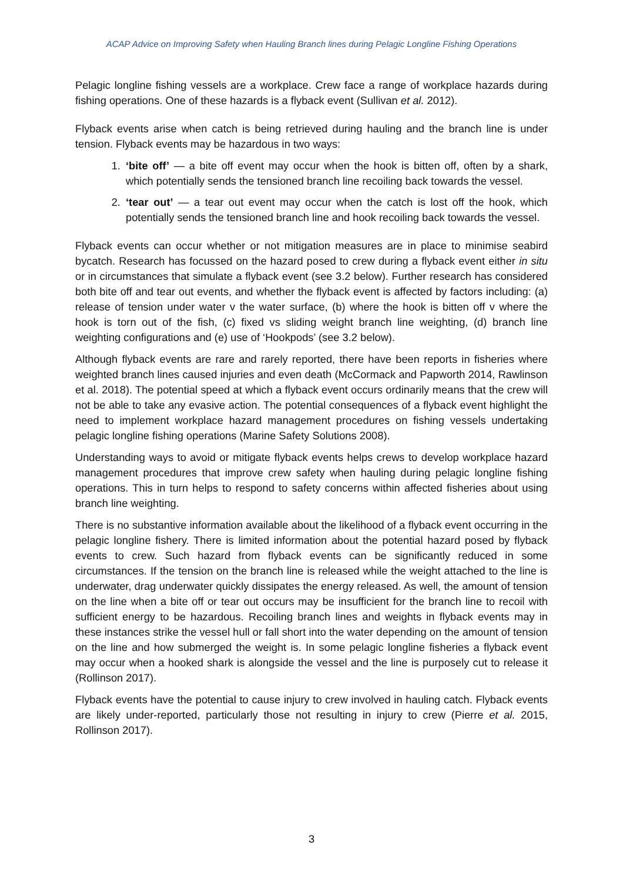ACAP Advice on Improving Safety when Hauling Branch lines during Pelagic Longline Fishing Operations
Pelagic longline fishing vessels are a workplace. Crew face a range of workplace hazards during fishing operations. One of these hazards is a flyback event (Sullivan et al. 2012).
Flyback events arise when catch is being retrieved during hauling and the branch line is under tension. Flyback events may be hazardous in two ways:
1. ‘bite off’ — a bite off event may occur when the hook is bitten off, often by a shark, which potentially sends the tensioned branch line recoiling back towards the vessel.
2. ‘tear out’ — a tear out event may occur when the catch is lost off the hook, which potentially sends the tensioned branch line and hook recoiling back towards the vessel.
Flyback events can occur whether or not mitigation measures are in place to minimise seabird bycatch. Research has focussed on the hazard posed to crew during a flyback event either in situ or in circumstances that simulate a flyback event (see 3.2 below). Further research has considered both bite off and tear out events, and whether the flyback event is affected by factors including: (a) release of tension under water v the water surface, (b) where the hook is bitten off v where the hook is torn out of the fish, (c) fixed vs sliding weight branch line weighting, (d) branch line weighting configurations and (e) use of ‘Hookpods’ (see 3.2 below).
Although flyback events are rare and rarely reported, there have been reports in fisheries where weighted branch lines caused injuries and even death (McCormack and Papworth 2014, Rawlinson et al. 2018). The potential speed at which a flyback event occurs ordinarily means that the crew will not be able to take any evasive action. The potential consequences of a flyback event highlight the need to implement workplace hazard management procedures on fishing vessels undertaking pelagic longline fishing operations (Marine Safety Solutions 2008).
Understanding ways to avoid or mitigate flyback events helps crews to develop workplace hazard management procedures that improve crew safety when hauling during pelagic longline fishing operations. This in turn helps to respond to safety concerns within affected fisheries about using branch line weighting.
There is no substantive information available about the likelihood of a flyback event occurring in the pelagic longline fishery. There is limited information about the potential hazard posed by flyback events to crew. Such hazard from flyback events can be significantly reduced in some circumstances. If the tension on the branch line is released while the weight attached to the line is underwater, drag underwater quickly dissipates the energy released. As well, the amount of tension on the line when a bite off or tear out occurs may be insufficient for the branch line to recoil with sufficient energy to be hazardous. Recoiling branch lines and weights in flyback events may in these instances strike the vessel hull or fall short into the water depending on the amount of tension on the line and how submerged the weight is. In some pelagic longline fisheries a flyback event may occur when a hooked shark is alongside the vessel and the line is purposely cut to release it (Rollinson 2017).
Flyback events have the potential to cause injury to crew involved in hauling catch. Flyback events are likely under-reported, particularly those not resulting in injury to crew (Pierre et al. 2015, Rollinson 2017).
3